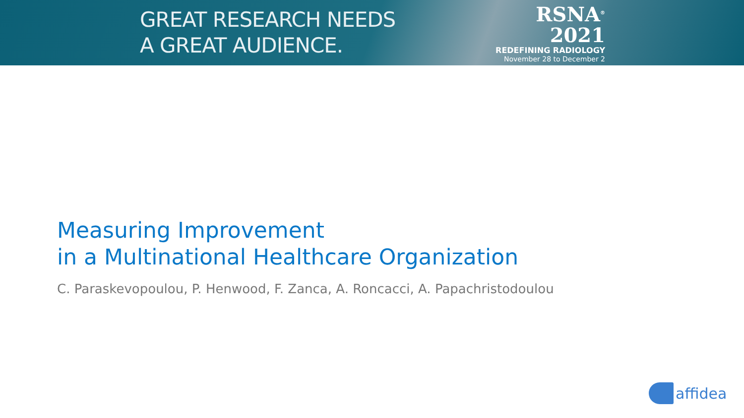GREAT RESEARCH NEEDS
A GREAT AUDIENCE.
RSNA<sup>®</sup> 2021
REDEFINING RADIOLOGY
November 28 to December 2
Measuring Improvement
in a Multinational Healthcare Organization
C. Paraskevopoulou, P. Henwood, F. Zanca, A. Roncacci, A. Papachristodoulou
affidea